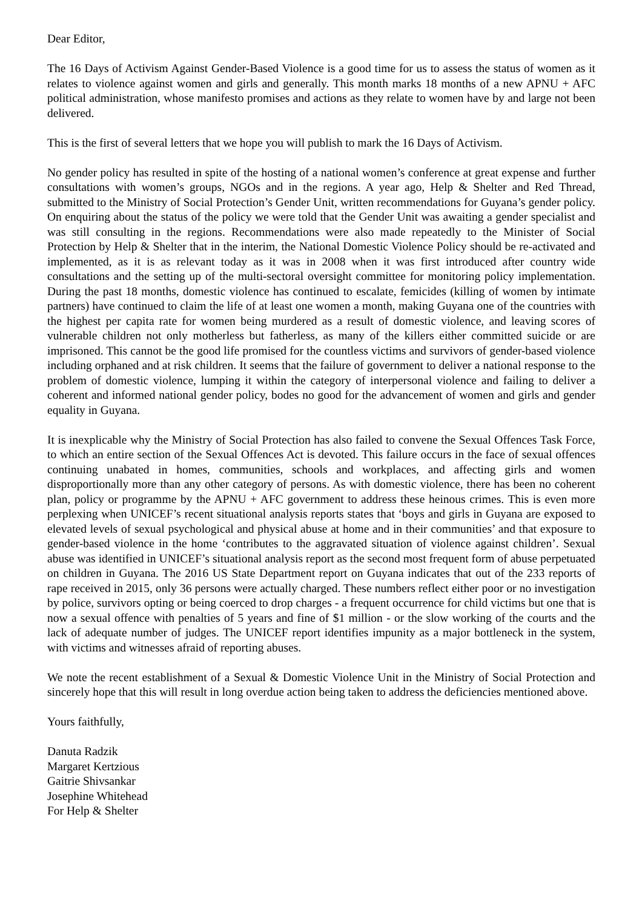Dear Editor,
The 16 Days of Activism Against Gender-Based Violence is a good time for us to assess the status of women as it relates to violence against women and girls and generally. This month marks 18 months of a new APNU + AFC political administration, whose manifesto promises and actions as they relate to women have by and large not been delivered.
This is the first of several letters that we hope you will publish to mark the 16 Days of Activism.
No gender policy has resulted in spite of the hosting of a national women’s conference at great expense and further consultations with women’s groups, NGOs and in the regions. A year ago, Help & Shelter and Red Thread, submitted to the Ministry of Social Protection’s Gender Unit, written recommendations for Guyana’s gender policy. On enquiring about the status of the policy we were told that the Gender Unit was awaiting a gender specialist and was still consulting in the regions. Recommendations were also made repeatedly to the Minister of Social Protection by Help & Shelter that in the interim, the National Domestic Violence Policy should be re-activated and implemented, as it is as relevant today as it was in 2008 when it was first introduced after country wide consultations and the setting up of the multi-sectoral oversight committee for monitoring policy implementation. During the past 18 months, domestic violence has continued to escalate, femicides (killing of women by intimate partners) have continued to claim the life of at least one women a month, making Guyana one of the countries with the highest per capita rate for women being murdered as a result of domestic violence, and leaving scores of vulnerable children not only motherless but fatherless, as many of the killers either committed suicide or are imprisoned. This cannot be the good life promised for the countless victims and survivors of gender-based violence including orphaned and at risk children. It seems that the failure of government to deliver a national response to the problem of domestic violence, lumping it within the category of interpersonal violence and failing to deliver a coherent and informed national gender policy, bodes no good for the advancement of women and girls and gender equality in Guyana.
It is inexplicable why the Ministry of Social Protection has also failed to convene the Sexual Offences Task Force, to which an entire section of the Sexual Offences Act is devoted. This failure occurs in the face of sexual offences continuing unabated in homes, communities, schools and workplaces, and affecting girls and women disproportionally more than any other category of persons. As with domestic violence, there has been no coherent plan, policy or programme by the APNU + AFC government to address these heinous crimes. This is even more perplexing when UNICEF’s recent situational analysis reports states that ‘boys and girls in Guyana are exposed to elevated levels of sexual psychological and physical abuse at home and in their communities’ and that exposure to gender-based violence in the home ‘contributes to the aggravated situation of violence against children’. Sexual abuse was identified in UNICEF’s situational analysis report as the second most frequent form of abuse perpetuated on children in Guyana. The 2016 US State Department report on Guyana indicates that out of the 233 reports of rape received in 2015, only 36 persons were actually charged. These numbers reflect either poor or no investigation by police, survivors opting or being coerced to drop charges - a frequent occurrence for child victims but one that is now a sexual offence with penalties of 5 years and fine of $1 million - or the slow working of the courts and the lack of adequate number of judges. The UNICEF report identifies impunity as a major bottleneck in the system, with victims and witnesses afraid of reporting abuses.
We note the recent establishment of a Sexual & Domestic Violence Unit in the Ministry of Social Protection and sincerely hope that this will result in long overdue action being taken to address the deficiencies mentioned above.
Yours faithfully,
Danuta Radzik
Margaret Kertzious
Gaitrie Shivsankar
Josephine Whitehead
For Help & Shelter